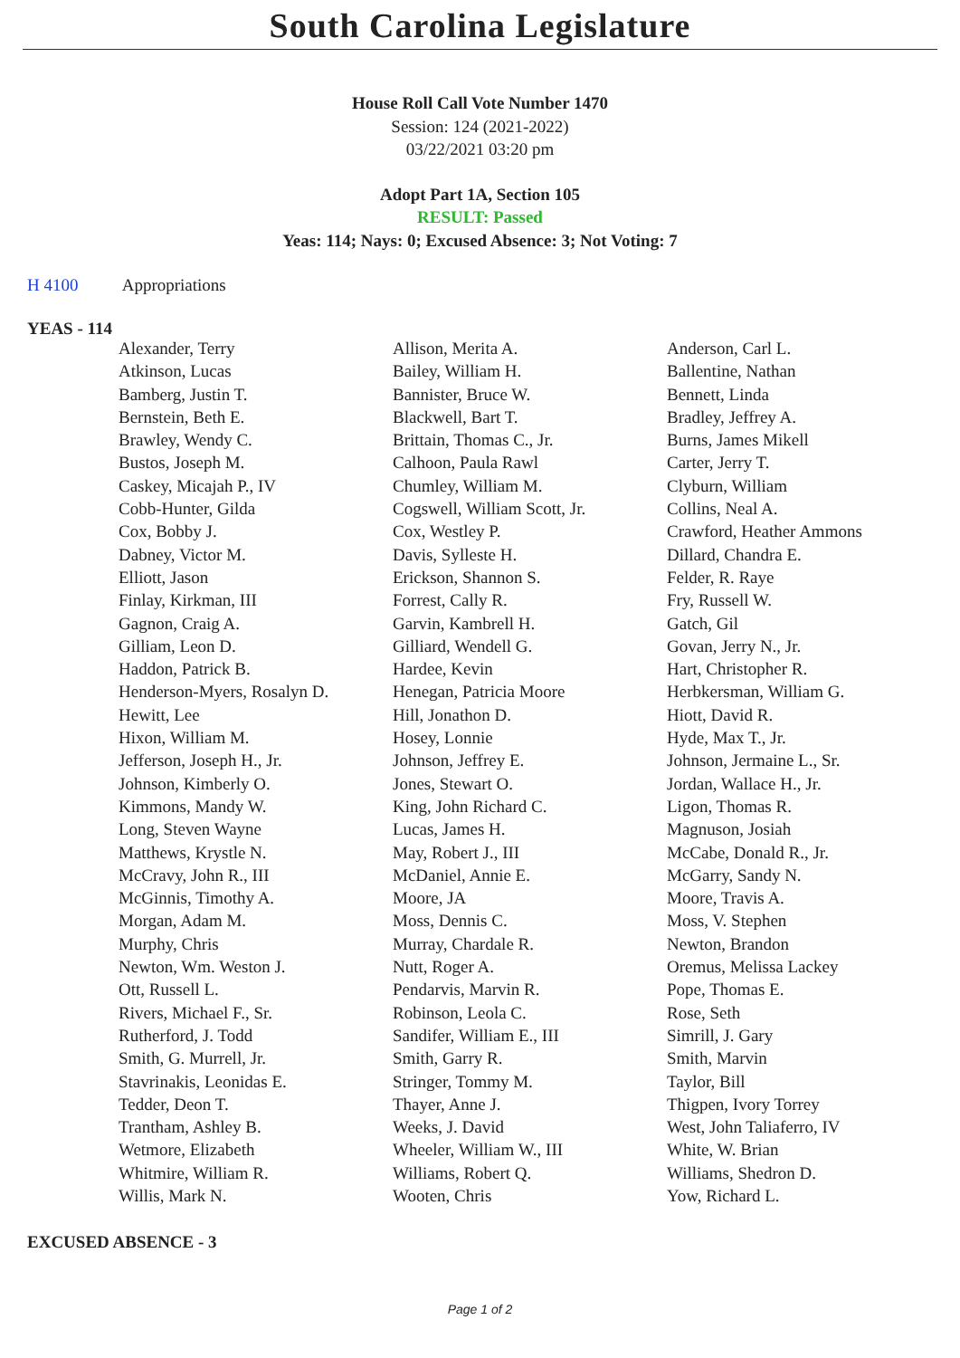South Carolina Legislature
House Roll Call Vote Number 1470
Session: 124 (2021-2022)
03/22/2021 03:20 pm
Adopt Part 1A, Section 105
RESULT: Passed
Yeas: 114; Nays: 0; Excused Absence: 3; Not Voting: 7
H 4100 Appropriations
YEAS - 114
| Alexander, Terry | Allison, Merita A. | Anderson, Carl L. |
| Atkinson, Lucas | Bailey, William H. | Ballentine, Nathan |
| Bamberg, Justin T. | Bannister, Bruce W. | Bennett, Linda |
| Bernstein, Beth E. | Blackwell, Bart T. | Bradley, Jeffrey A. |
| Brawley, Wendy C. | Brittain, Thomas C., Jr. | Burns, James Mikell |
| Bustos, Joseph M. | Calhoon, Paula Rawl | Carter, Jerry T. |
| Caskey, Micajah P., IV | Chumley, William M. | Clyburn, William |
| Cobb-Hunter, Gilda | Cogswell, William Scott, Jr. | Collins, Neal A. |
| Cox, Bobby J. | Cox, Westley P. | Crawford, Heather Ammons |
| Dabney, Victor M. | Davis, Sylleste H. | Dillard, Chandra E. |
| Elliott, Jason | Erickson, Shannon S. | Felder, R. Raye |
| Finlay, Kirkman, III | Forrest, Cally R. | Fry, Russell W. |
| Gagnon, Craig A. | Garvin, Kambrell H. | Gatch, Gil |
| Gilliam, Leon D. | Gilliard, Wendell G. | Govan, Jerry N., Jr. |
| Haddon, Patrick B. | Hardee, Kevin | Hart, Christopher R. |
| Henderson-Myers, Rosalyn D. | Henegan, Patricia Moore | Herbkersman, William G. |
| Hewitt, Lee | Hill, Jonathon D. | Hiott, David R. |
| Hixon, William M. | Hosey, Lonnie | Hyde, Max T., Jr. |
| Jefferson, Joseph H., Jr. | Johnson, Jeffrey E. | Johnson, Jermaine L., Sr. |
| Johnson, Kimberly O. | Jones, Stewart O. | Jordan, Wallace H., Jr. |
| Kimmons, Mandy W. | King, John Richard C. | Ligon, Thomas R. |
| Long, Steven Wayne | Lucas, James H. | Magnuson, Josiah |
| Matthews, Krystle N. | May, Robert J., III | McCabe, Donald R., Jr. |
| McCravy, John R., III | McDaniel, Annie E. | McGarry, Sandy N. |
| McGinnis, Timothy A. | Moore, JA | Moore, Travis A. |
| Morgan, Adam M. | Moss, Dennis C. | Moss, V. Stephen |
| Murphy, Chris | Murray, Chardale R. | Newton, Brandon |
| Newton, Wm. Weston J. | Nutt, Roger A. | Oremus, Melissa Lackey |
| Ott, Russell L. | Pendarvis, Marvin R. | Pope, Thomas E. |
| Rivers, Michael F., Sr. | Robinson, Leola C. | Rose, Seth |
| Rutherford, J. Todd | Sandifer, William E., III | Simrill, J. Gary |
| Smith, G. Murrell, Jr. | Smith, Garry R. | Smith, Marvin |
| Stavrinakis, Leonidas E. | Stringer, Tommy M. | Taylor, Bill |
| Tedder, Deon T. | Thayer, Anne J. | Thigpen, Ivory Torrey |
| Trantham, Ashley B. | Weeks, J. David | West, John Taliaferro, IV |
| Wetmore, Elizabeth | Wheeler, William W., III | White, W. Brian |
| Whitmire, William R. | Williams, Robert Q. | Williams, Shedron D. |
| Willis, Mark N. | Wooten, Chris | Yow, Richard L. |
EXCUSED ABSENCE - 3
Page 1 of 2